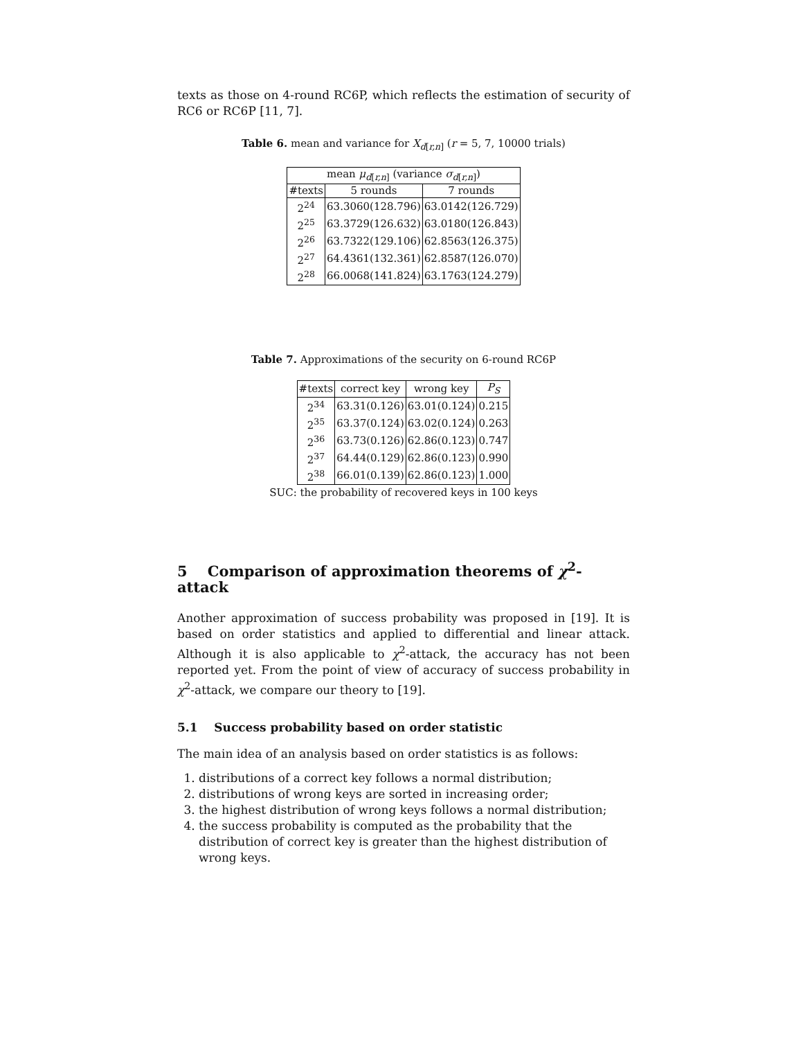texts as those on 4-round RC6P, which reflects the estimation of security of RC6 or RC6P [11, 7].
Table 6. mean and variance for X<sub>d[r,n]</sub> (r = 5, 7, 10000 trials)
| mean μ<sub>d[r,n]</sub> (variance σ<sub>d[r,n]</sub>) | | |
| --- | --- | --- |
| #texts | 5 rounds | 7 rounds |
| 2<sup>24</sup> | 63.3060(128.796) | 63.0142(126.729) |
| 2<sup>25</sup> | 63.3729(126.632) | 63.0180(126.843) |
| 2<sup>26</sup> | 63.7322(129.106) | 62.8563(126.375) |
| 2<sup>27</sup> | 64.4361(132.361) | 62.8587(126.070) |
| 2<sup>28</sup> | 66.0068(141.824) | 63.1763(124.279) |
Table 7. Approximations of the security on 6-round RC6P
| #texts | correct key | wrong key | P<sub>S</sub> |
| --- | --- | --- | --- |
| 2<sup>34</sup> | 63.31(0.126) | 63.01(0.124) | 0.215 |
| 2<sup>35</sup> | 63.37(0.124) | 63.02(0.124) | 0.263 |
| 2<sup>36</sup> | 63.73(0.126) | 62.86(0.123) | 0.747 |
| 2<sup>37</sup> | 64.44(0.129) | 62.86(0.123) | 0.990 |
| 2<sup>38</sup> | 66.01(0.139) | 62.86(0.123) | 1.000 |
SUC: the probability of recovered keys in 100 keys
5 Comparison of approximation theorems of χ<sup>2</sup>-attack
Another approximation of success probability was proposed in [19]. It is based on order statistics and applied to differential and linear attack. Although it is also applicable to χ<sup>2</sup>-attack, the accuracy has not been reported yet. From the point of view of accuracy of success probability in χ<sup>2</sup>-attack, we compare our theory to [19].
5.1 Success probability based on order statistic
The main idea of an analysis based on order statistics is as follows:
1. distributions of a correct key follows a normal distribution;
2. distributions of wrong keys are sorted in increasing order;
3. the highest distribution of wrong keys follows a normal distribution;
4. the success probability is computed as the probability that the distribution of correct key is greater than the highest distribution of wrong keys.